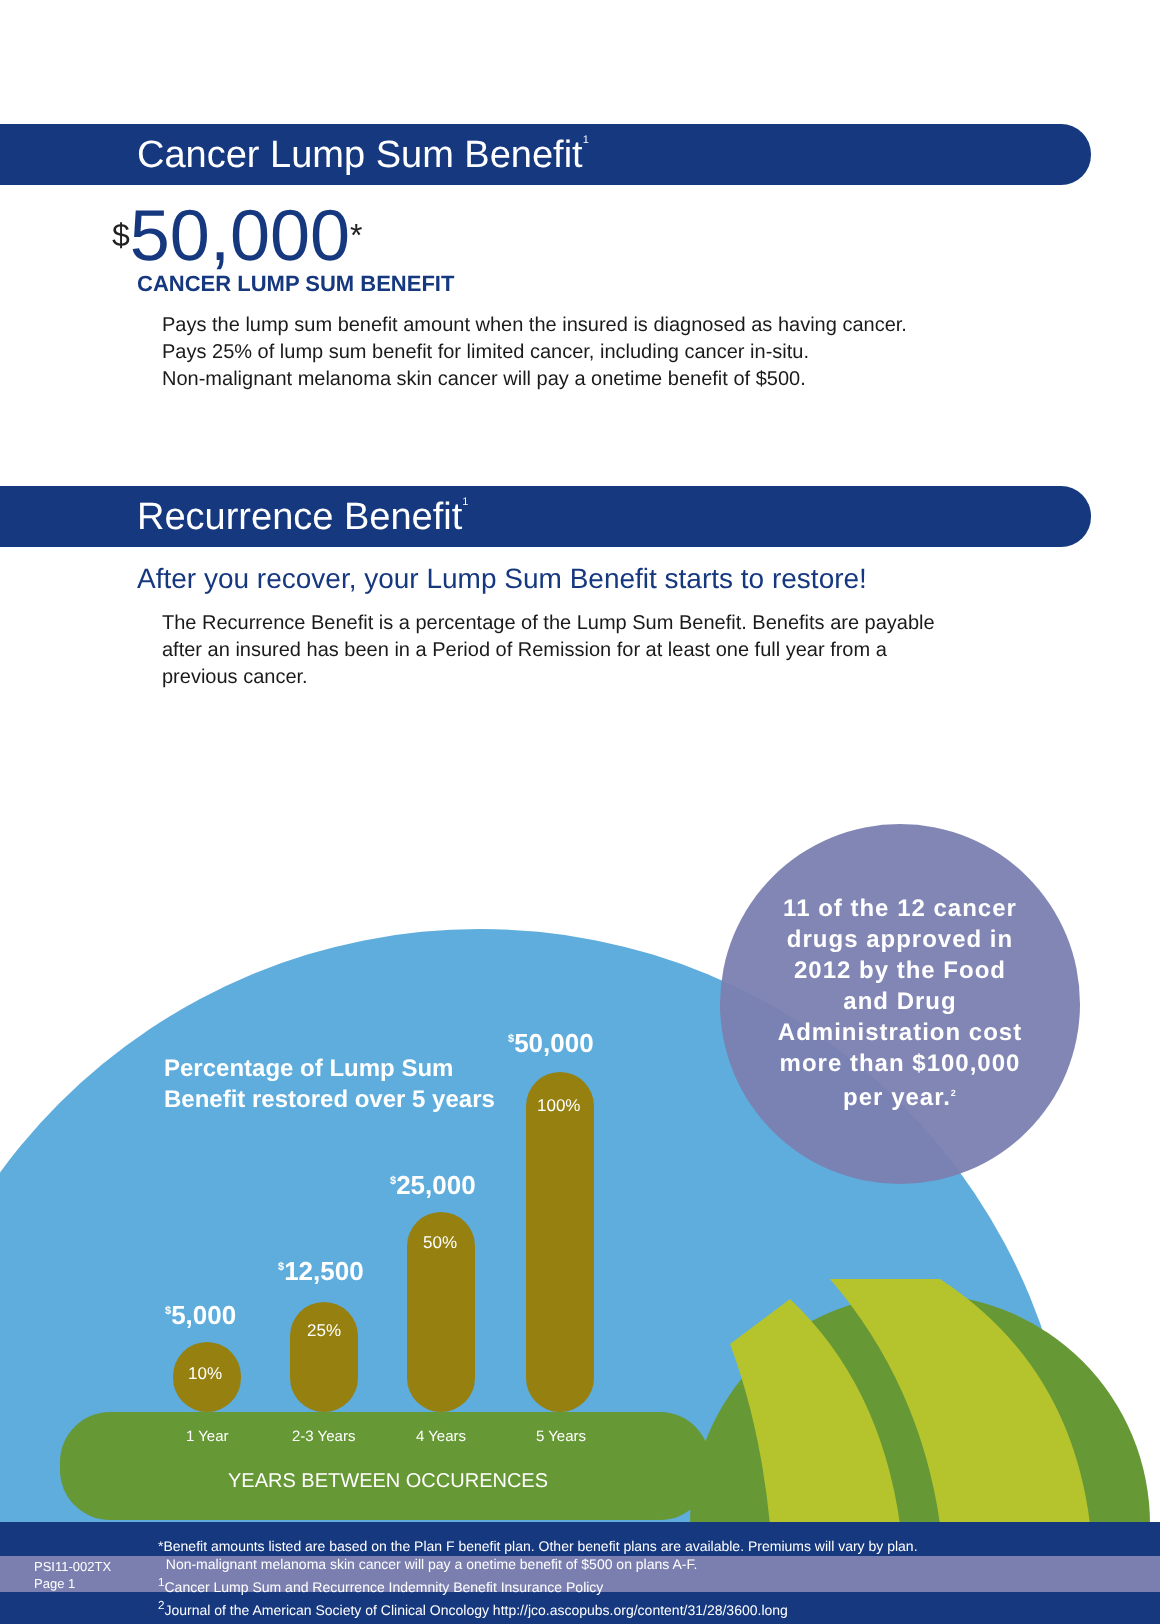Cancer Lump Sum Benefit<sup>1</sup>
$50,000*
CANCER LUMP SUM BENEFIT
Pays the lump sum benefit amount when the insured is diagnosed as having cancer.
Pays 25% of lump sum benefit for limited cancer, including cancer in-situ.
Non-malignant melanoma skin cancer will pay a onetime benefit of $500.
Recurrence Benefit<sup>1</sup>
After you recover, your Lump Sum Benefit starts to restore!
The Recurrence Benefit is a percentage of the Lump Sum Benefit. Benefits are payable after an insured has been in a Period of Remission for at least one full year from a previous cancer.
11 of the 12 cancer drugs approved in 2012 by the Food and Drug Administration cost more than $100,000 per year.<sup>2</sup>
Percentage of Lump Sum
Benefit restored over 5 years
<sup>$</sup>5,000
<sup>$</sup>12,500
<sup>$</sup>25,000
<sup>$</sup>50,000
10%
25%
50%
100%
1 Year 2-3 Years 4 Years 5 Years
YEARS BETWEEN OCCURENCES
PSI11-002TX
Page 1
*Benefit amounts listed are based on the Plan F benefit plan. Other benefit plans are available. Premiums will vary by plan.
Non-malignant melanoma skin cancer will pay a onetime benefit of $500 on plans A-F.
<sup>1</sup> Cancer Lump Sum and Recurrence Indemnity Benefit Insurance Policy
<sup>2</sup> Journal of the American Society of Clinical Oncology http://jco.ascopubs.org/content/31/28/3600.long